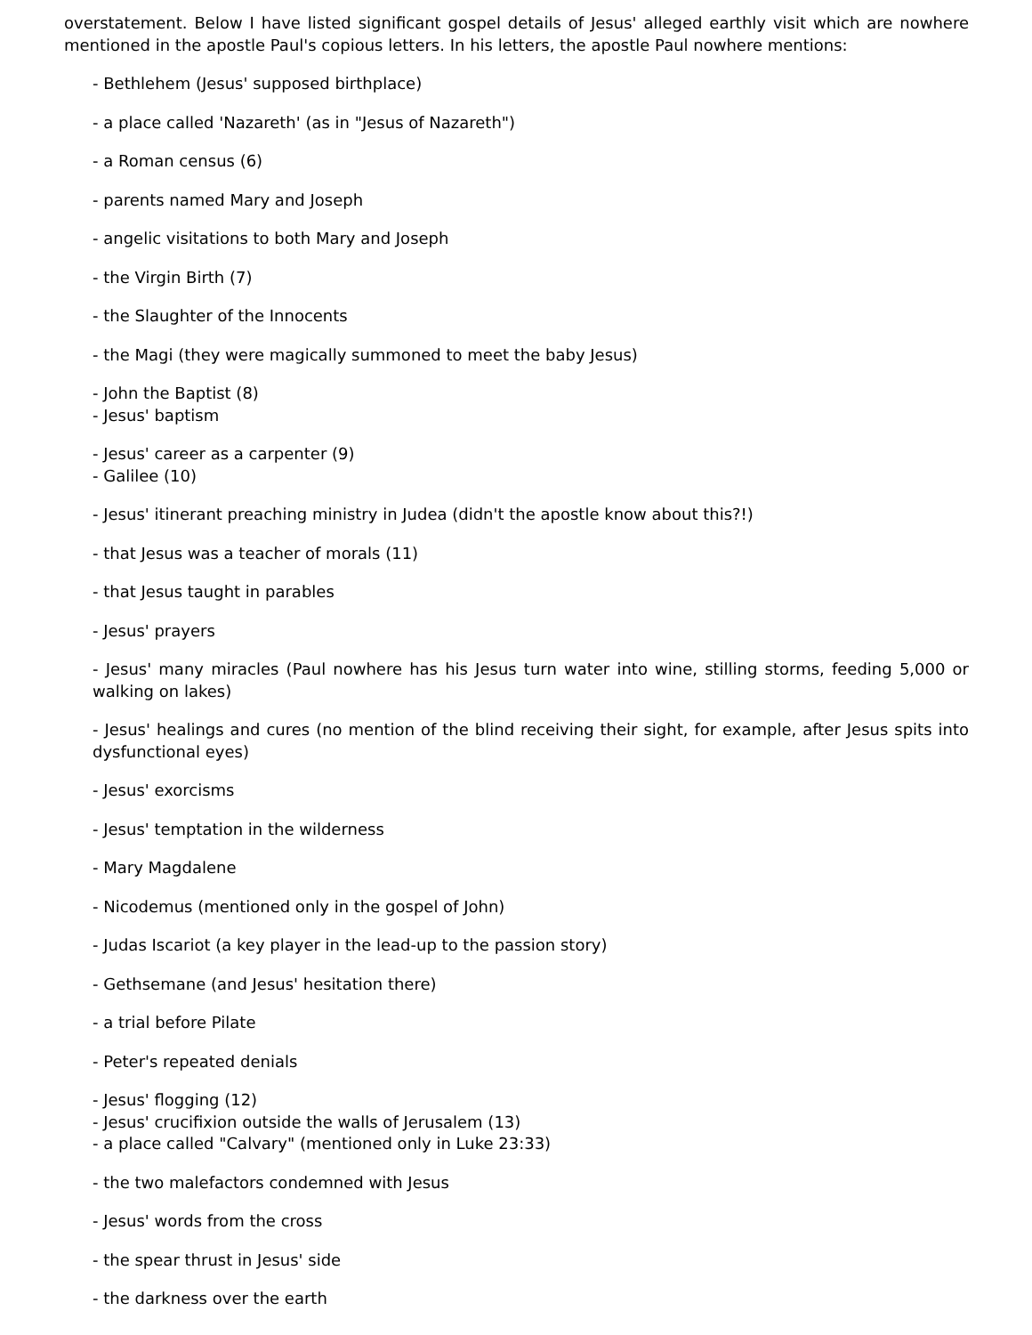overstatement. Below I have listed significant gospel details of Jesus' alleged earthly visit which are nowhere mentioned in the apostle Paul's copious letters. In his letters, the apostle Paul nowhere mentions:
- Bethlehem (Jesus' supposed birthplace)
- a place called 'Nazareth' (as in "Jesus of Nazareth")
- a Roman census (6)
- parents named Mary and Joseph
- angelic visitations to both Mary and Joseph
- the Virgin Birth (7)
- the Slaughter of the Innocents
- the Magi (they were magically summoned to meet the baby Jesus)
- John the Baptist (8)
- Jesus' baptism
- Jesus' career as a carpenter (9)
- Galilee (10)
- Jesus' itinerant preaching ministry in Judea (didn't the apostle know about this?!)
- that Jesus was a teacher of morals (11)
- that Jesus taught in parables
- Jesus' prayers
- Jesus' many miracles (Paul nowhere has his Jesus turn water into wine, stilling storms, feeding 5,000 or walking on lakes)
- Jesus' healings and cures (no mention of the blind receiving their sight, for example, after Jesus spits into dysfunctional eyes)
- Jesus' exorcisms
- Jesus' temptation in the wilderness
- Mary Magdalene
- Nicodemus (mentioned only in the gospel of John)
- Judas Iscariot (a key player in the lead-up to the passion story)
- Gethsemane (and Jesus' hesitation there)
- a trial before Pilate
- Peter's repeated denials
- Jesus' flogging (12)
- Jesus' crucifixion outside the walls of Jerusalem (13)
- a place called "Calvary" (mentioned only in Luke 23:33)
- the two malefactors condemned with Jesus
- Jesus' words from the cross
- the spear thrust in Jesus' side
- the darkness over the earth